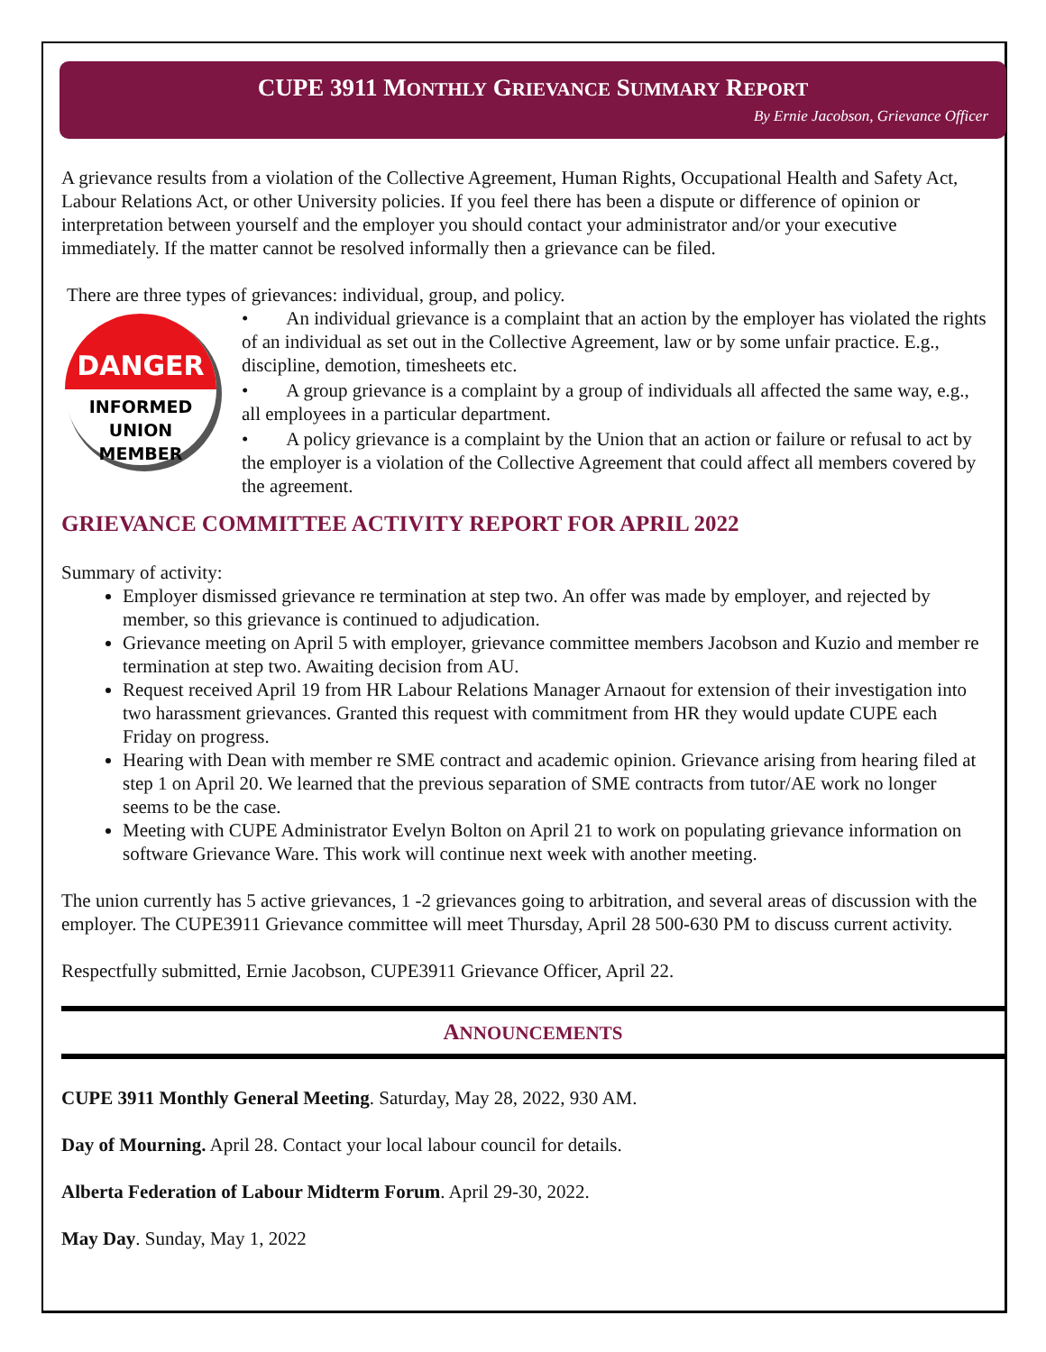CUPE 3911 MONTHLY GRIEVANCE SUMMARY REPORT
By Ernie Jacobson, Grievance Officer
A grievance results from a violation of the Collective Agreement, Human Rights, Occupational Health and Safety Act, Labour Relations Act, or other University policies. If you feel there has been a dispute or difference of opinion or interpretation between yourself and the employer you should contact your administrator and/or your executive immediately. If the matter cannot be resolved informally then a grievance can be filed.
There are three types of grievances: individual, group, and policy.
DANGER
INFORMED
UNION
MEMBER
• An individual grievance is a complaint that an action by the employer has violated the rights of an individual as set out in the Collective Agreement, law or by some unfair practice. E.g., discipline, demotion, timesheets etc.
• A group grievance is a complaint by a group of individuals all affected the same way, e.g., all employees in a particular department.
• A policy grievance is a complaint by the Union that an action or failure or refusal to act by the employer is a violation of the Collective Agreement that could affect all members covered by the agreement.
GRIEVANCE COMMITTEE ACTIVITY REPORT FOR APRIL 2022
Summary of activity:
Employer dismissed grievance re termination at step two. An offer was made by employer, and rejected by member, so this grievance is continued to adjudication.
Grievance meeting on April 5 with employer, grievance committee members Jacobson and Kuzio and member re termination at step two. Awaiting decision from AU.
Request received April 19 from HR Labour Relations Manager Arnaout for extension of their investigation into two harassment grievances. Granted this request with commitment from HR they would update CUPE each Friday on progress.
Hearing with Dean with member re SME contract and academic opinion. Grievance arising from hearing filed at step 1 on April 20. We learned that the previous separation of SME contracts from tutor/AE work no longer seems to be the case.
Meeting with CUPE Administrator Evelyn Bolton on April 21 to work on populating grievance information on software Grievance Ware. This work will continue next week with another meeting.
The union currently has 5 active grievances, 1 -2 grievances going to arbitration, and several areas of discussion with the employer. The CUPE3911 Grievance committee will meet Thursday, April 28 500-630 PM to discuss current activity.
Respectfully submitted, Ernie Jacobson, CUPE3911 Grievance Officer, April 22.
ANNOUNCEMENTS
CUPE 3911 Monthly General Meeting. Saturday, May 28, 2022, 930 AM.
Day of Mourning. April 28. Contact your local labour council for details.
Alberta Federation of Labour Midterm Forum. April 29-30, 2022.
May Day. Sunday, May 1, 2022